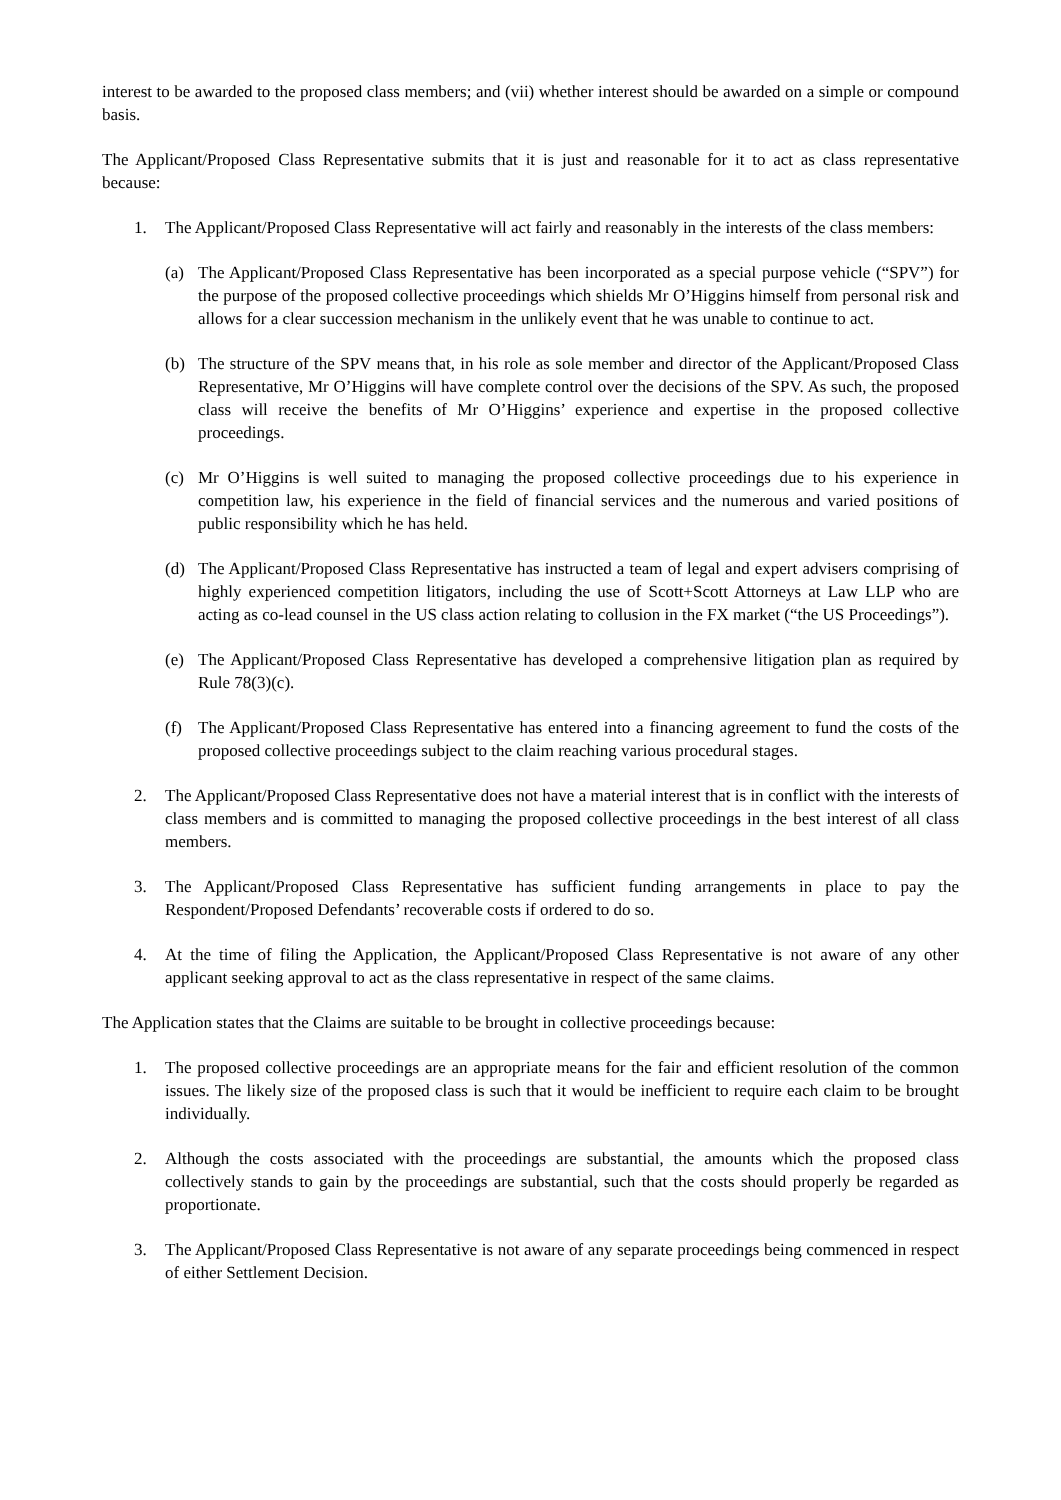interest to be awarded to the proposed class members; and (vii) whether interest should be awarded on a simple or compound basis.
The Applicant/Proposed Class Representative submits that it is just and reasonable for it to act as class representative because:
1. The Applicant/Proposed Class Representative will act fairly and reasonably in the interests of the class members:
(a) The Applicant/Proposed Class Representative has been incorporated as a special purpose vehicle (“SPV”) for the purpose of the proposed collective proceedings which shields Mr O’Higgins himself from personal risk and allows for a clear succession mechanism in the unlikely event that he was unable to continue to act.
(b) The structure of the SPV means that, in his role as sole member and director of the Applicant/Proposed Class Representative, Mr O’Higgins will have complete control over the decisions of the SPV. As such, the proposed class will receive the benefits of Mr O’Higgins’ experience and expertise in the proposed collective proceedings.
(c) Mr O’Higgins is well suited to managing the proposed collective proceedings due to his experience in competition law, his experience in the field of financial services and the numerous and varied positions of public responsibility which he has held.
(d) The Applicant/Proposed Class Representative has instructed a team of legal and expert advisers comprising of highly experienced competition litigators, including the use of Scott+Scott Attorneys at Law LLP who are acting as co-lead counsel in the US class action relating to collusion in the FX market (“the US Proceedings”).
(e) The Applicant/Proposed Class Representative has developed a comprehensive litigation plan as required by Rule 78(3)(c).
(f) The Applicant/Proposed Class Representative has entered into a financing agreement to fund the costs of the proposed collective proceedings subject to the claim reaching various procedural stages.
2. The Applicant/Proposed Class Representative does not have a material interest that is in conflict with the interests of class members and is committed to managing the proposed collective proceedings in the best interest of all class members.
3. The Applicant/Proposed Class Representative has sufficient funding arrangements in place to pay the Respondent/Proposed Defendants’ recoverable costs if ordered to do so.
4. At the time of filing the Application, the Applicant/Proposed Class Representative is not aware of any other applicant seeking approval to act as the class representative in respect of the same claims.
The Application states that the Claims are suitable to be brought in collective proceedings because:
1. The proposed collective proceedings are an appropriate means for the fair and efficient resolution of the common issues. The likely size of the proposed class is such that it would be inefficient to require each claim to be brought individually.
2. Although the costs associated with the proceedings are substantial, the amounts which the proposed class collectively stands to gain by the proceedings are substantial, such that the costs should properly be regarded as proportionate.
3. The Applicant/Proposed Class Representative is not aware of any separate proceedings being commenced in respect of either Settlement Decision.